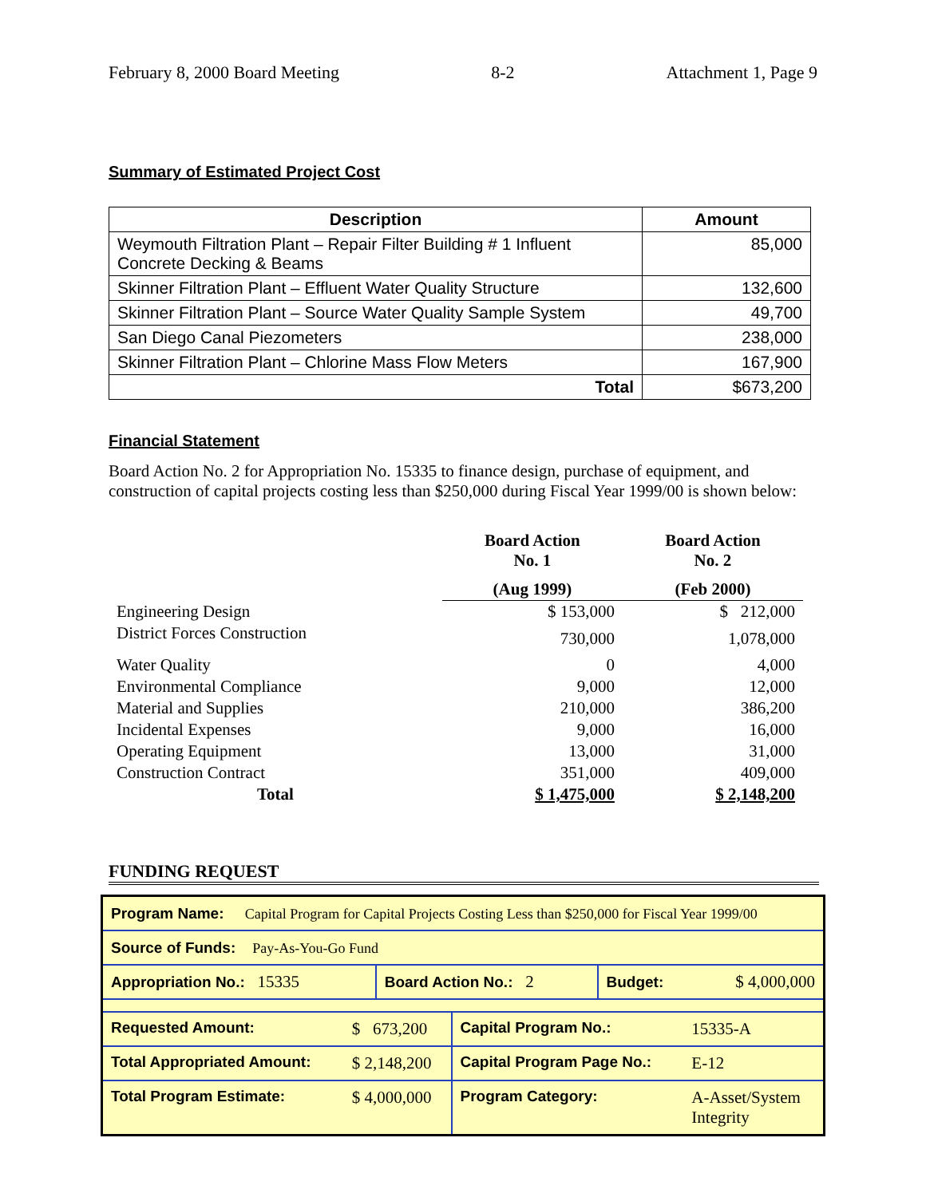February 8, 2000 Board Meeting 8-2 Attachment 1, Page 9
Summary of Estimated Project Cost
| Description | Amount |
| --- | --- |
| Weymouth Filtration Plant – Repair Filter Building # 1 Influent Concrete Decking & Beams | 85,000 |
| Skinner Filtration Plant – Effluent Water Quality Structure | 132,600 |
| Skinner Filtration Plant – Source Water Quality Sample System | 49,700 |
| San Diego Canal Piezometers | 238,000 |
| Skinner Filtration Plant – Chlorine Mass Flow Meters | 167,900 |
| Total | $673,200 |
Financial Statement
Board Action No. 2 for Appropriation No. 15335 to finance design, purchase of equipment, and construction of capital projects costing less than $250,000 during Fiscal Year 1999/00 is shown below:
| | Board Action No. 1 | Board Action No. 2 |
| --- | --- | --- |
| | (Aug 1999) | (Feb 2000) |
| Engineering Design | $ 153,000 | $ 212,000 |
| District Forces Construction | 730,000 | 1,078,000 |
| Water Quality | 0 | 4,000 |
| Environmental Compliance | 9,000 | 12,000 |
| Material and Supplies | 210,000 | 386,200 |
| Incidental Expenses | 9,000 | 16,000 |
| Operating Equipment | 13,000 | 31,000 |
| Construction Contract | 351,000 | 409,000 |
| Total | $ 1,475,000 | $ 2,148,200 |
FUNDING REQUEST
| Program Name: Capital Program for Capital Projects Costing Less than $250,000 for Fiscal Year 1999/00 |
| Source of Funds: Pay-As-You-Go Fund |
| Appropriation No.: 15335 | Board Action No.: 2 | Budget: | $ 4,000,000 |
| Requested Amount: | $ 673,200 | Capital Program No.: | 15335-A |
| Total Appropriated Amount: | $ 2,148,200 | Capital Program Page No.: | E-12 |
| Total Program Estimate: | $ 4,000,000 | Program Category: | A-Asset/System Integrity |